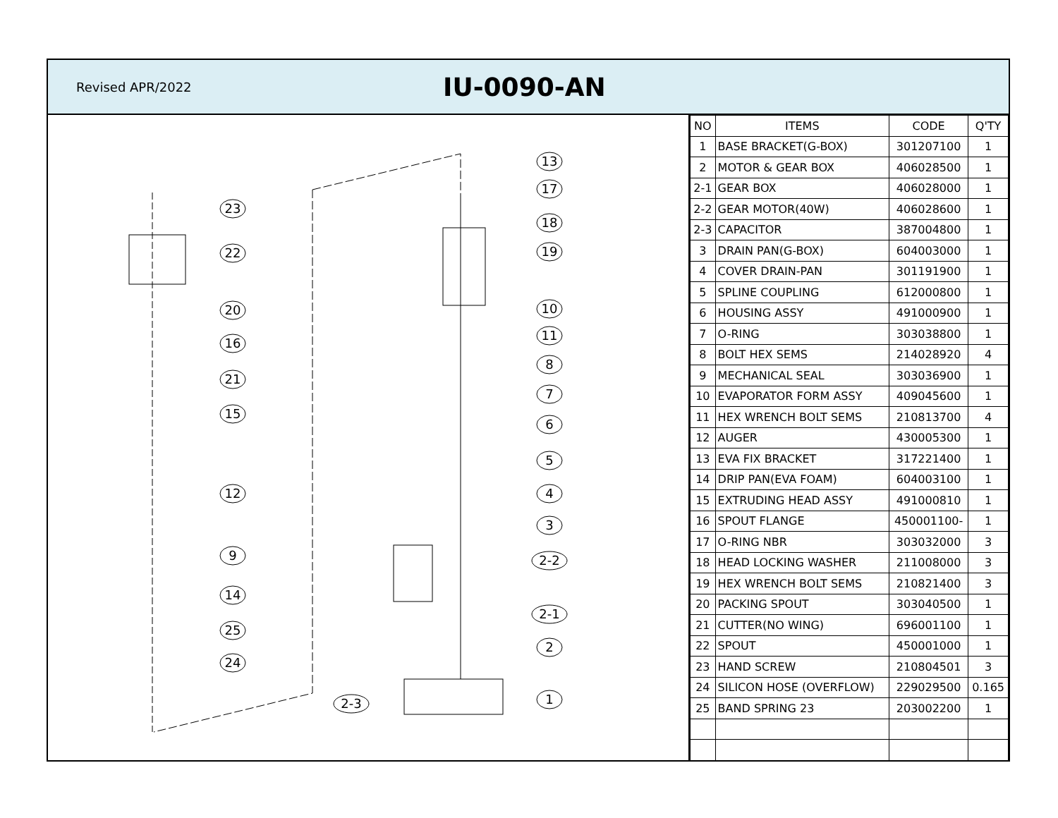Revised APR/2022
IU-0090-AN
13
17
18
19
10
11
8
7
6
5
4
3
2-2
2-1
2
1
2-3
23
22
20
16
21
15
12
9
14
25
24
| NO | ITEMS | CODE | Q'TY |
| --- | --- | --- | --- |
| 1 | BASE BRACKET(G-BOX) | 301207100 | 1 |
| 2 | MOTOR & GEAR BOX | 406028500 | 1 |
| 2-1 | GEAR BOX | 406028000 | 1 |
| 2-2 | GEAR MOTOR(40W) | 406028600 | 1 |
| 2-3 | CAPACITOR | 387004800 | 1 |
| 3 | DRAIN PAN(G-BOX) | 604003000 | 1 |
| 4 | COVER DRAIN-PAN | 301191900 | 1 |
| 5 | SPLINE COUPLING | 612000800 | 1 |
| 6 | HOUSING ASSY | 491000900 | 1 |
| 7 | O-RING | 303038800 | 1 |
| 8 | BOLT HEX SEMS | 214028920 | 4 |
| 9 | MECHANICAL SEAL | 303036900 | 1 |
| 10 | EVAPORATOR FORM ASSY | 409045600 | 1 |
| 11 | HEX WRENCH BOLT SEMS | 210813700 | 4 |
| 12 | AUGER | 430005300 | 1 |
| 13 | EVA FIX BRACKET | 317221400 | 1 |
| 14 | DRIP PAN(EVA FOAM) | 604003100 | 1 |
| 15 | EXTRUDING HEAD ASSY | 491000810 | 1 |
| 16 | SPOUT FLANGE | 450001100- | 1 |
| 17 | O-RING NBR | 303032000 | 3 |
| 18 | HEAD LOCKING WASHER | 211008000 | 3 |
| 19 | HEX WRENCH BOLT SEMS | 210821400 | 3 |
| 20 | PACKING SPOUT | 303040500 | 1 |
| 21 | CUTTER(NO WING) | 696001100 | 1 |
| 22 | SPOUT | 450001000 | 1 |
| 23 | HAND SCREW | 210804501 | 3 |
| 24 | SILICON HOSE (OVERFLOW) | 229029500 | 0.165 |
| 25 | BAND SPRING 23 | 203002200 | 1 |